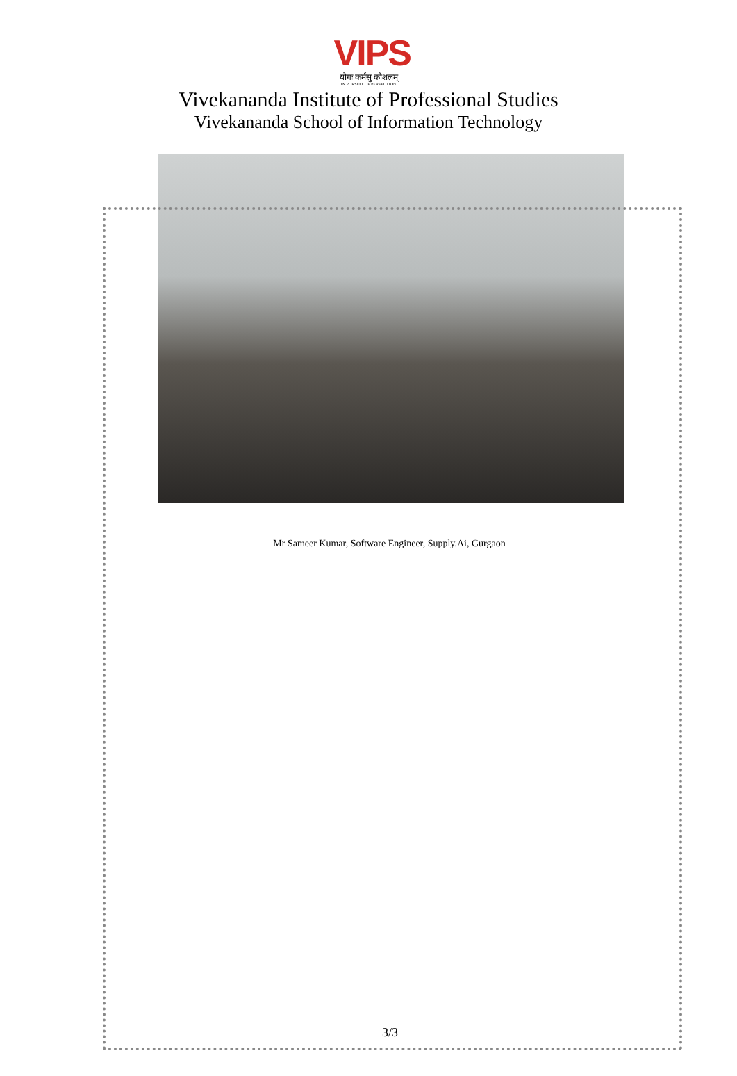VIPS
योगः कर्मसु कौशलम्
IN PURSUIT OF PERFECTION
Vivekananda Institute of Professional Studies
Vivekananda School of Information Technology
Mr Sameer Kumar, Software Engineer, Supply.Ai, Gurgaon
3/3